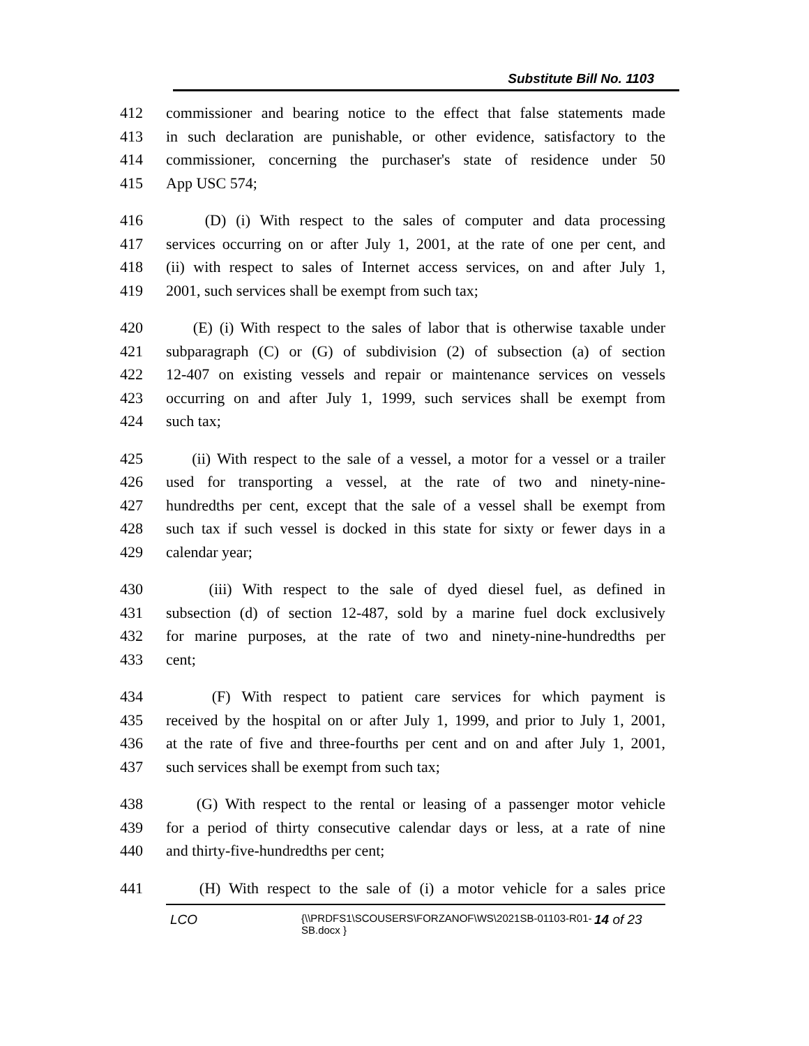Substitute Bill No. 1103
412 commissioner and bearing notice to the effect that false statements made
413 in such declaration are punishable, or other evidence, satisfactory to the
414 commissioner, concerning the purchaser's state of residence under 50
415 App USC 574;
416 (D) (i) With respect to the sales of computer and data processing
417 services occurring on or after July 1, 2001, at the rate of one per cent, and
418 (ii) with respect to sales of Internet access services, on and after July 1,
419 2001, such services shall be exempt from such tax;
420 (E) (i) With respect to the sales of labor that is otherwise taxable under
421 subparagraph (C) or (G) of subdivision (2) of subsection (a) of section
422 12-407 on existing vessels and repair or maintenance services on vessels
423 occurring on and after July 1, 1999, such services shall be exempt from
424 such tax;
425 (ii) With respect to the sale of a vessel, a motor for a vessel or a trailer
426 used for transporting a vessel, at the rate of two and ninety-nine-
427 hundredths per cent, except that the sale of a vessel shall be exempt from
428 such tax if such vessel is docked in this state for sixty or fewer days in a
429 calendar year;
430 (iii) With respect to the sale of dyed diesel fuel, as defined in
431 subsection (d) of section 12-487, sold by a marine fuel dock exclusively
432 for marine purposes, at the rate of two and ninety-nine-hundredths per
433 cent;
434 (F) With respect to patient care services for which payment is
435 received by the hospital on or after July 1, 1999, and prior to July 1, 2001,
436 at the rate of five and three-fourths per cent and on and after July 1, 2001,
437 such services shall be exempt from such tax;
438 (G) With respect to the rental or leasing of a passenger motor vehicle
439 for a period of thirty consecutive calendar days or less, at a rate of nine
440 and thirty-five-hundredths per cent;
441 (H) With respect to the sale of (i) a motor vehicle for a sales price
LCO {\\PRDFS1\SCOUSERS\FORZANOF\WS\2021SB-01103-R01-SB.docx } 14 of 23